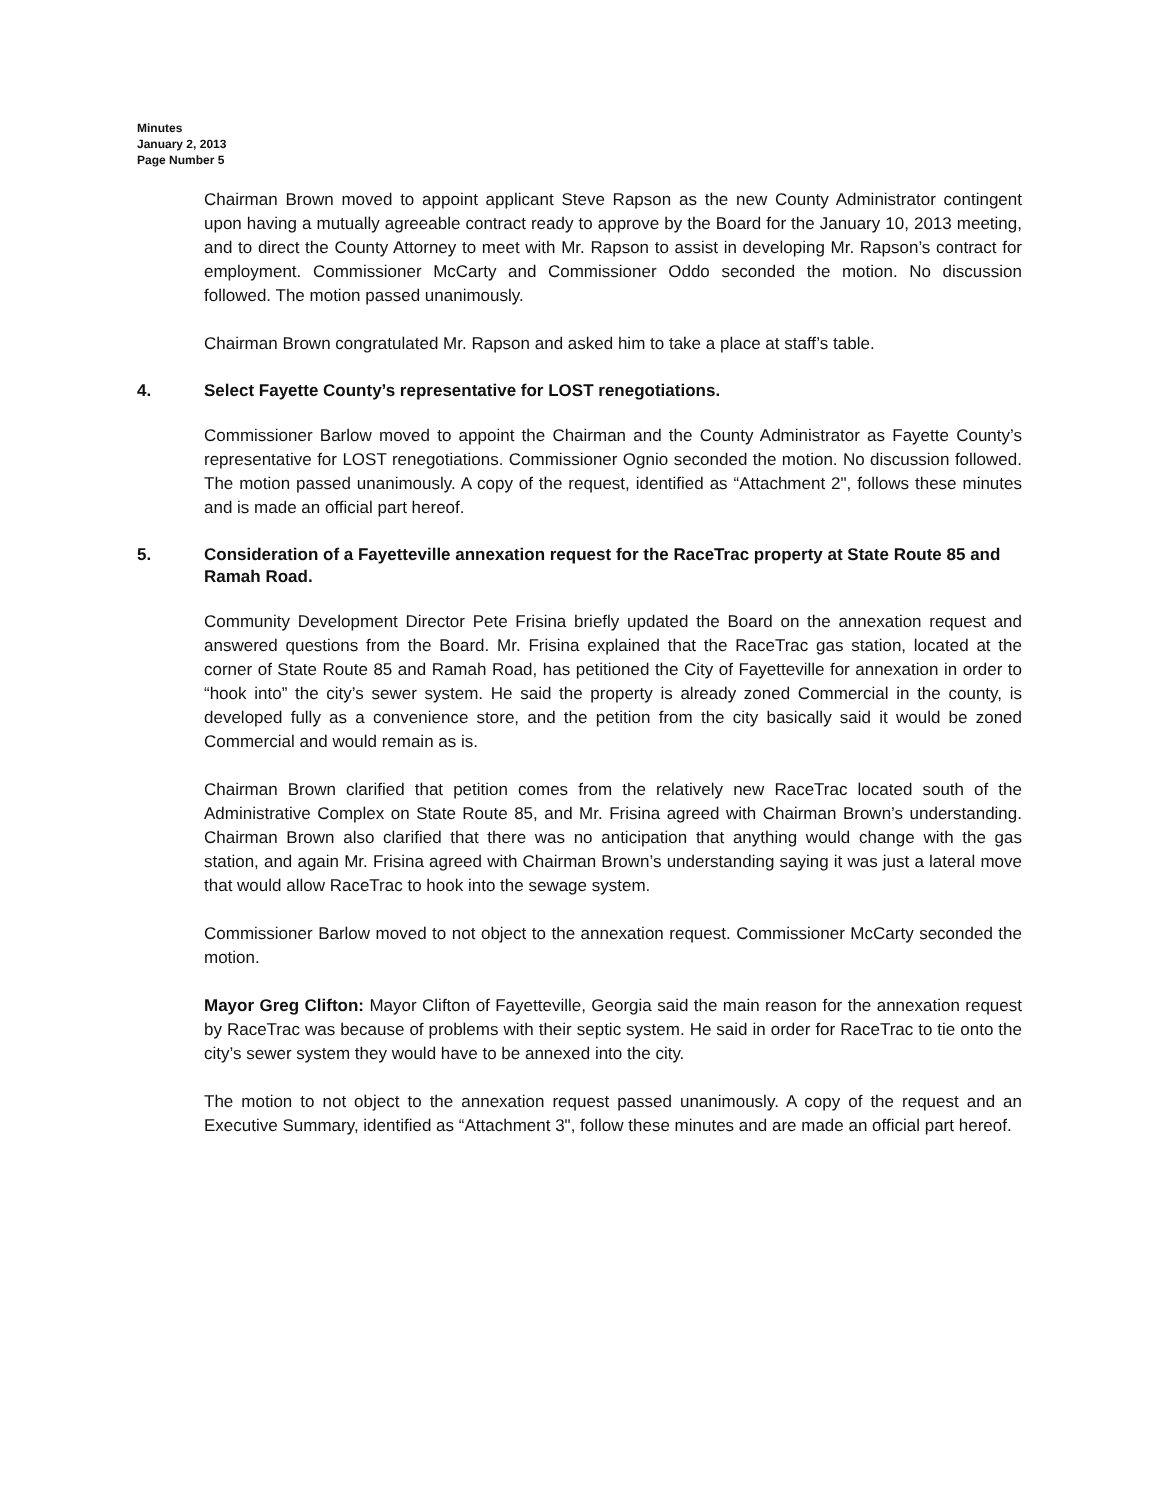Minutes
January 2, 2013
Page Number 5
Chairman Brown moved to appoint applicant Steve Rapson as the new County Administrator contingent upon having a mutually agreeable contract ready to approve by the Board for the January 10, 2013 meeting, and to direct the County Attorney to meet with Mr. Rapson to assist in developing Mr. Rapson’s contract for employment. Commissioner McCarty and Commissioner Oddo seconded the motion. No discussion followed. The motion passed unanimously.
Chairman Brown congratulated Mr. Rapson and asked him to take a place at staff’s table.
4. Select Fayette County’s representative for LOST renegotiations.
Commissioner Barlow moved to appoint the Chairman and the County Administrator as Fayette County’s representative for LOST renegotiations. Commissioner Ognio seconded the motion. No discussion followed. The motion passed unanimously. A copy of the request, identified as “Attachment 2", follows these minutes and is made an official part hereof.
5. Consideration of a Fayetteville annexation request for the RaceTrac property at State Route 85 and Ramah Road.
Community Development Director Pete Frisina briefly updated the Board on the annexation request and answered questions from the Board. Mr. Frisina explained that the RaceTrac gas station, located at the corner of State Route 85 and Ramah Road, has petitioned the City of Fayetteville for annexation in order to “hook into” the city’s sewer system. He said the property is already zoned Commercial in the county, is developed fully as a convenience store, and the petition from the city basically said it would be zoned Commercial and would remain as is.
Chairman Brown clarified that petition comes from the relatively new RaceTrac located south of the Administrative Complex on State Route 85, and Mr. Frisina agreed with Chairman Brown’s understanding. Chairman Brown also clarified that there was no anticipation that anything would change with the gas station, and again Mr. Frisina agreed with Chairman Brown’s understanding saying it was just a lateral move that would allow RaceTrac to hook into the sewage system.
Commissioner Barlow moved to not object to the annexation request. Commissioner McCarty seconded the motion.
Mayor Greg Clifton: Mayor Clifton of Fayetteville, Georgia said the main reason for the annexation request by RaceTrac was because of problems with their septic system. He said in order for RaceTrac to tie onto the city’s sewer system they would have to be annexed into the city.
The motion to not object to the annexation request passed unanimously. A copy of the request and an Executive Summary, identified as “Attachment 3", follow these minutes and are made an official part hereof.